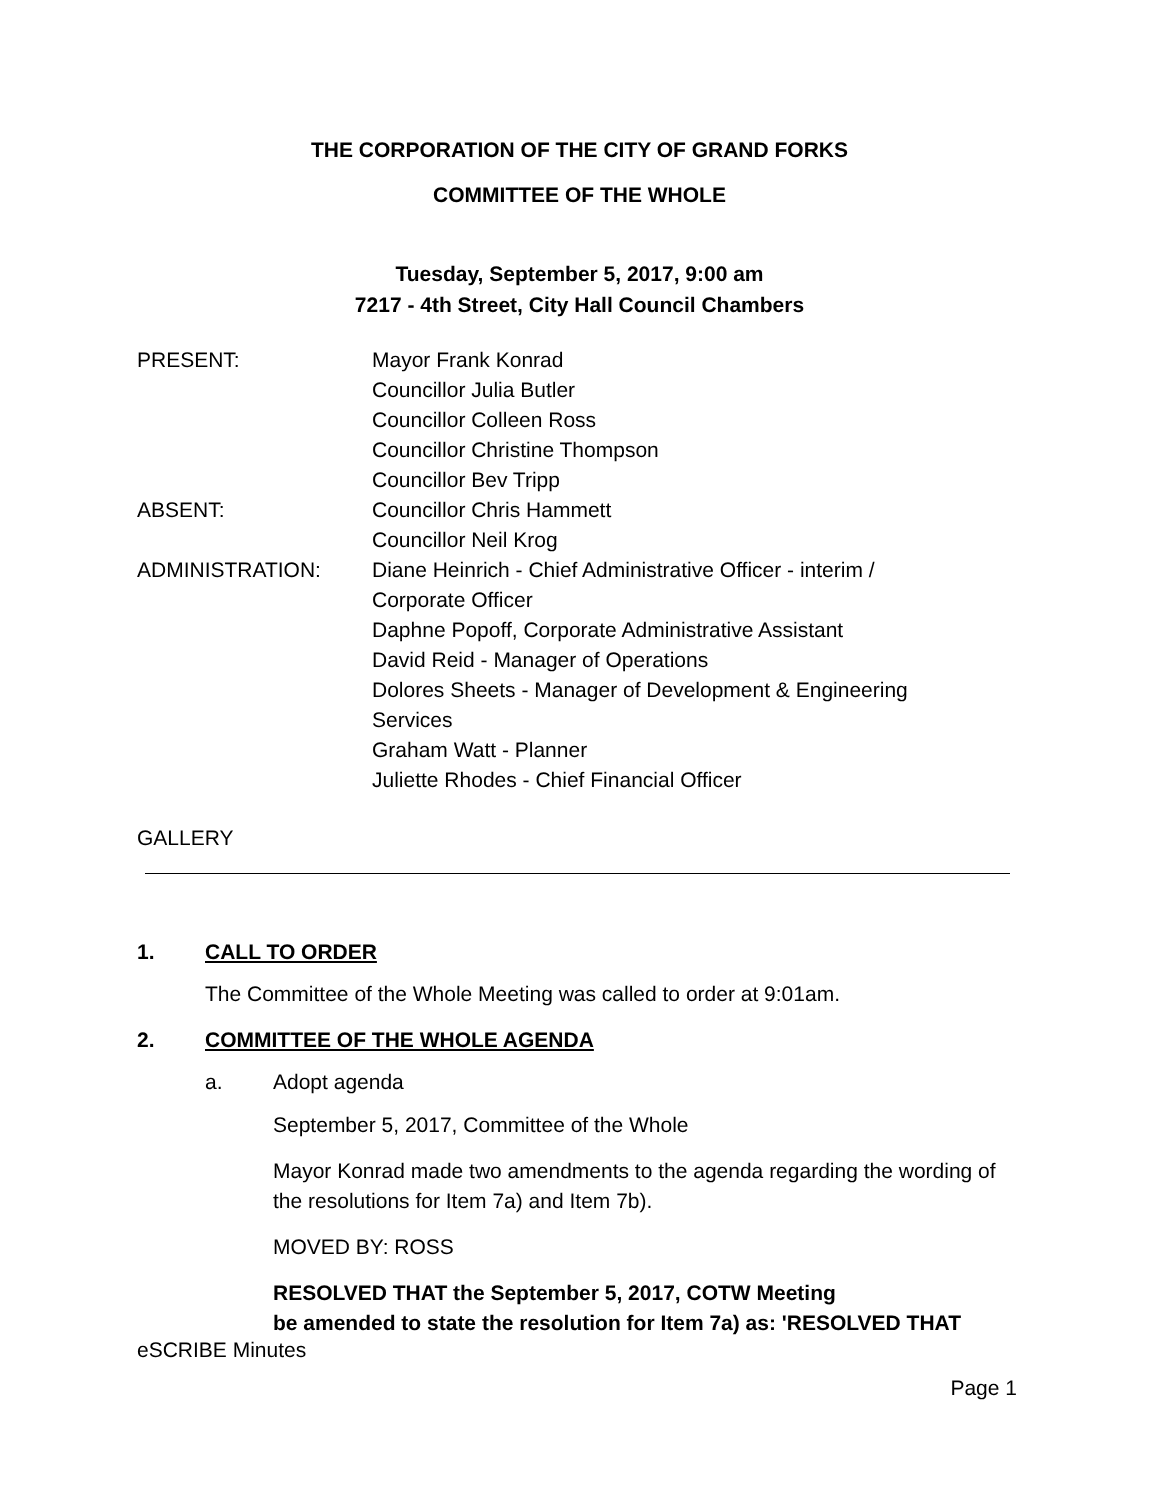THE CORPORATION OF THE CITY OF GRAND FORKS
COMMITTEE OF THE WHOLE
Tuesday, September 5, 2017, 9:00 am
7217 - 4th Street, City Hall Council Chambers
PRESENT: Mayor Frank Konrad
Councillor Julia Butler
Councillor Colleen Ross
Councillor Christine Thompson
Councillor Bev Tripp
ABSENT: Councillor Chris Hammett
Councillor Neil Krog
ADMINISTRATION: Diane Heinrich - Chief Administrative Officer - interim /
Corporate Officer
Daphne Popoff, Corporate Administrative Assistant
David Reid - Manager of Operations
Dolores Sheets - Manager of Development & Engineering
Services
Graham Watt - Planner
Juliette Rhodes - Chief Financial Officer
GALLERY
1. CALL TO ORDER
The Committee of the Whole Meeting was called to order at 9:01am.
2. COMMITTEE OF THE WHOLE AGENDA
a. Adopt agenda
September 5, 2017, Committee of the Whole
Mayor Konrad made two amendments to the agenda regarding the wording of the resolutions for Item 7a) and Item 7b).
MOVED BY: ROSS
RESOLVED THAT the September 5, 2017, COTW Meeting
be amended to state the resolution for Item 7a) as: 'RESOLVED THAT
eSCRIBE Minutes
Page 1